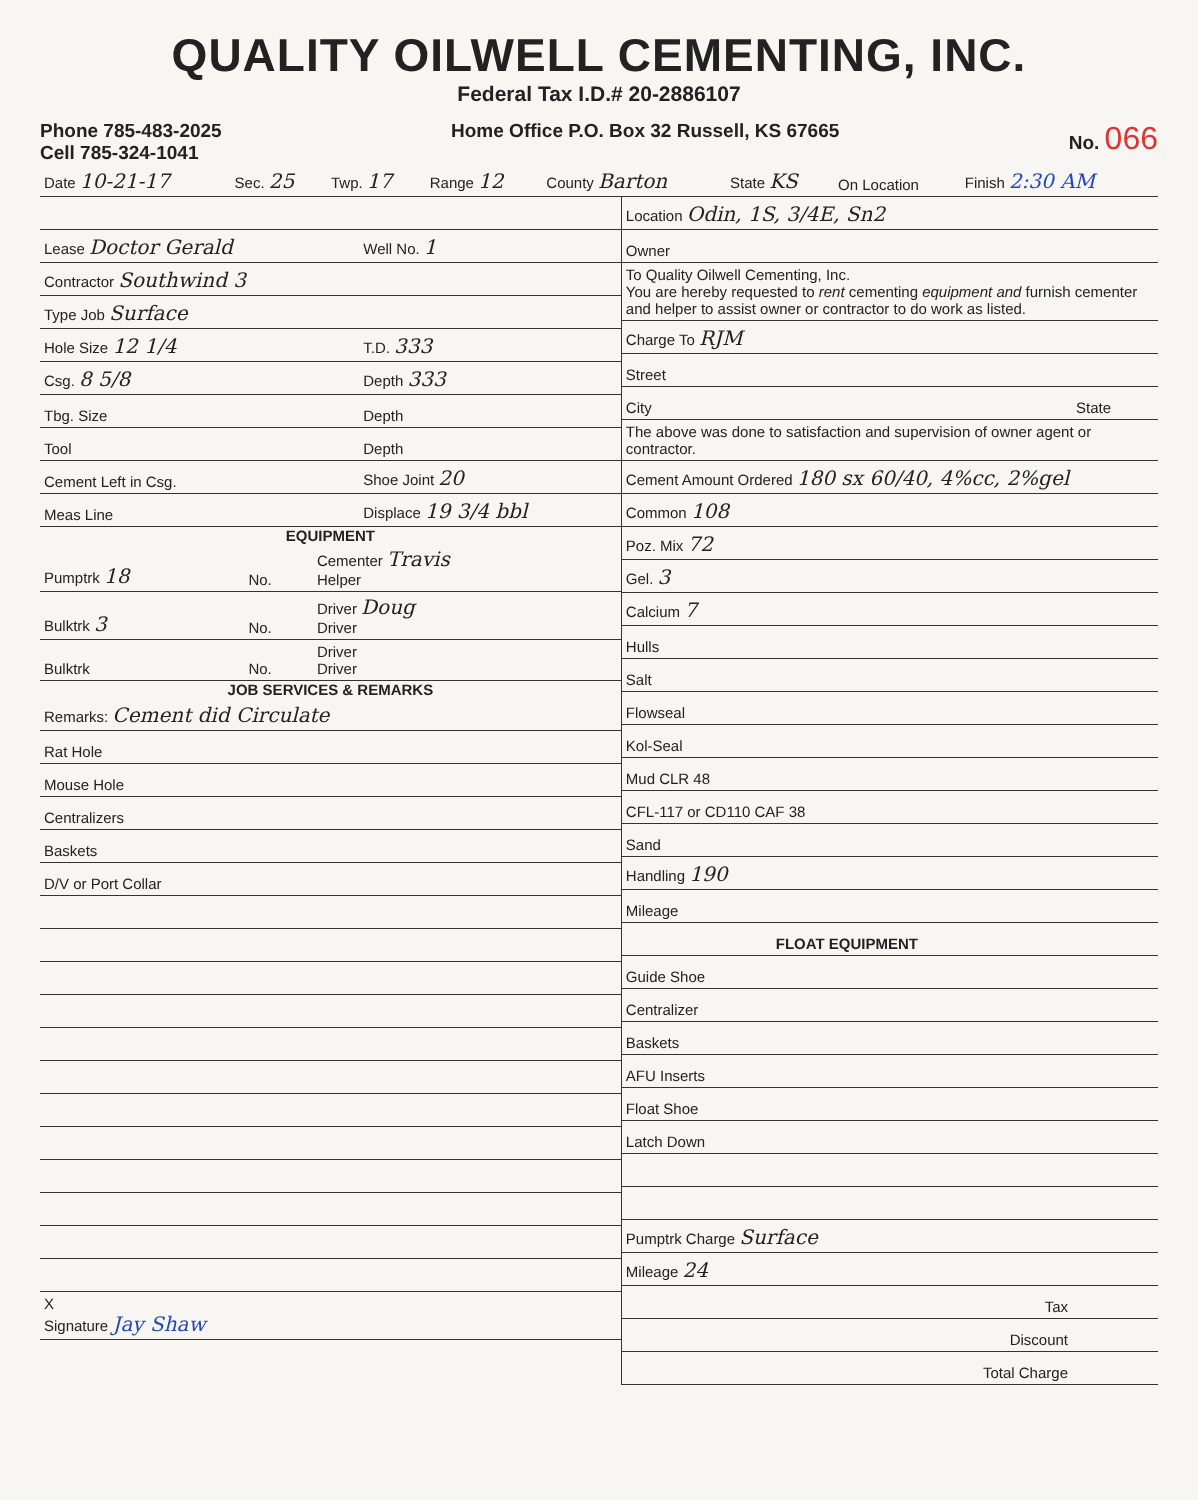QUALITY OILWELL CEMENTING, INC.
Federal Tax I.D.# 20-2886107
Phone 785-483-2025
Cell 785-324-1041
Home Office P.O. Box 32 Russell, KS 67665
No. 066
| Date 10-21-17 | Sec. 25 | Twp. 17 | Range 12 | County Barton | State KS | On Location | Finish 2:30 AM |
| Lease Doctor Gerald | Well No. 1 |
| Contractor Southwind 3 | |
| Type Job Surface | |
| Hole Size 12 1/4 | T.D. 333 |
| Csg. 8 5/8 | Depth 333 |
| Tbg. Size | Depth |
| Tool | Depth |
| Cement Left in Csg. | Shoe Joint 20 |
| Meas Line | Displace 19 3/4 bbl |
EQUIPMENT
| Pumptrk 18 | No. | Cementer Travis Helper |
| Bulktrk 3 | No. | Driver Doug Driver |
| Bulktrk | No. | Driver Driver |
JOB SERVICES & REMARKS
| Remarks: Cement did Circulate |
| Rat Hole |
| Mouse Hole |
| Centralizers |
| Baskets |
| D/V or Port Collar |
| X Signature Jay Shaw |
| Location Odin, 1S, 3/4E, Sn2 | |
| Owner | |
| To Quality Oilwell Cementing, Inc. You are hereby requested to rent cementing equipment and furnish cementer and helper to assist owner or contractor to do work as listed. | |
| Charge To RJM | |
| Street | |
| City | State |
| The above was done to satisfaction and supervision of owner agent or contractor. | |
| Cement Amount Ordered 180 sx 60/40, 4%cc, 2%gel | |
| Common 108 | |
| Poz. Mix 72 | |
| Gel. 3 | |
| Calcium 7 | |
| Hulls | |
| Salt | |
| Flowseal | |
| Kol-Seal | |
| Mud CLR 48 | |
| CFL-117 or CD110 CAF 38 | |
| Sand | |
| Handling 190 | |
| Mileage | |
| FLOAT EQUIPMENT | |
| Guide Shoe | |
| Centralizer | |
| Baskets | |
| AFU Inserts | |
| Float Shoe | |
| Latch Down | |
| Pumptrk Charge Surface | |
| Mileage 24 | |
| Tax | |
| Discount | |
| Total Charge | |